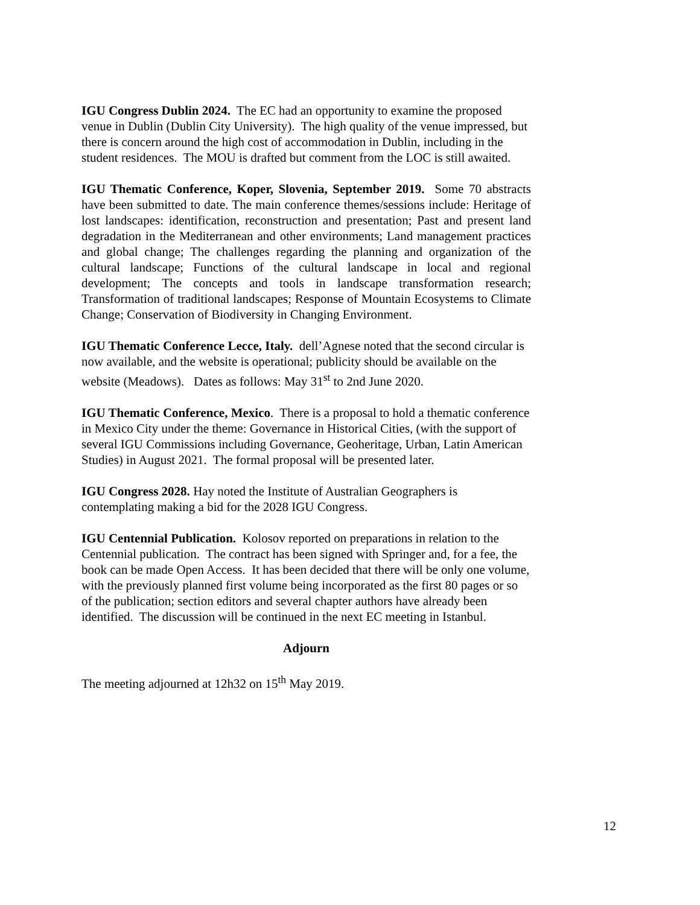IGU Congress Dublin 2024. The EC had an opportunity to examine the proposed venue in Dublin (Dublin City University). The high quality of the venue impressed, but there is concern around the high cost of accommodation in Dublin, including in the student residences. The MOU is drafted but comment from the LOC is still awaited.
IGU Thematic Conference, Koper, Slovenia, September 2019. Some 70 abstracts have been submitted to date. The main conference themes/sessions include: Heritage of lost landscapes: identification, reconstruction and presentation; Past and present land degradation in the Mediterranean and other environments; Land management practices and global change; The challenges regarding the planning and organization of the cultural landscape; Functions of the cultural landscape in local and regional development; The concepts and tools in landscape transformation research; Transformation of traditional landscapes; Response of Mountain Ecosystems to Climate Change; Conservation of Biodiversity in Changing Environment.
IGU Thematic Conference Lecce, Italy. dell’Agnese noted that the second circular is now available, and the website is operational; publicity should be available on the website (Meadows). Dates as follows: May 31<sup>st</sup> to 2nd June 2020.
IGU Thematic Conference, Mexico. There is a proposal to hold a thematic conference in Mexico City under the theme: Governance in Historical Cities, (with the support of several IGU Commissions including Governance, Geoheritage, Urban, Latin American Studies) in August 2021. The formal proposal will be presented later.
IGU Congress 2028. Hay noted the Institute of Australian Geographers is contemplating making a bid for the 2028 IGU Congress.
IGU Centennial Publication. Kolosov reported on preparations in relation to the Centennial publication. The contract has been signed with Springer and, for a fee, the book can be made Open Access. It has been decided that there will be only one volume, with the previously planned first volume being incorporated as the first 80 pages or so of the publication; section editors and several chapter authors have already been identified. The discussion will be continued in the next EC meeting in Istanbul.
Adjourn
The meeting adjourned at 12h32 on 15<sup>th</sup> May 2019.
12